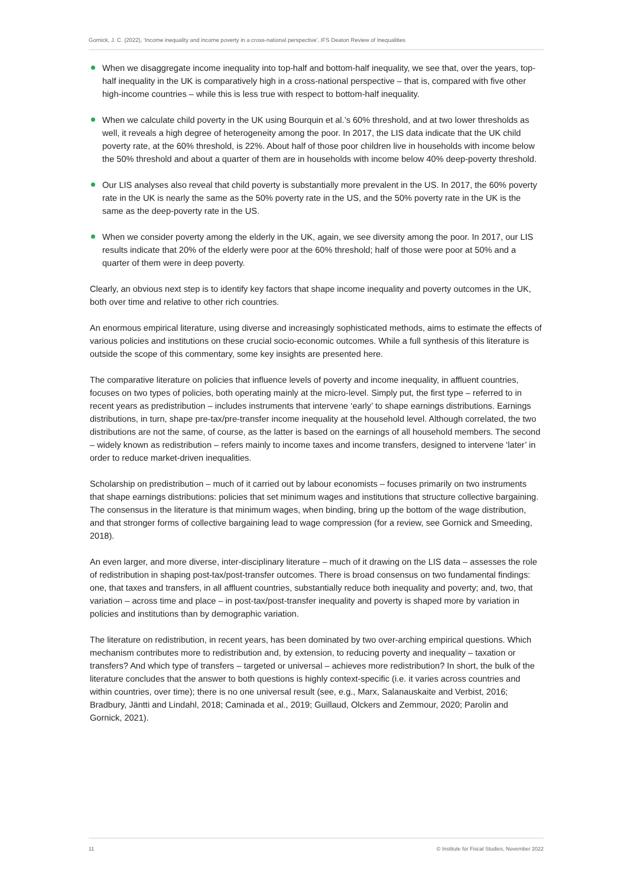Gornick, J. C. (2022), ‘Income inequality and income poverty in a cross-national perspective’, IFS Deaton Review of Inequalities
When we disaggregate income inequality into top-half and bottom-half inequality, we see that, over the years, top-half inequality in the UK is comparatively high in a cross-national perspective – that is, compared with five other high-income countries – while this is less true with respect to bottom-half inequality.
When we calculate child poverty in the UK using Bourquin et al.’s 60% threshold, and at two lower thresholds as well, it reveals a high degree of heterogeneity among the poor. In 2017, the LIS data indicate that the UK child poverty rate, at the 60% threshold, is 22%. About half of those poor children live in households with income below the 50% threshold and about a quarter of them are in households with income below 40% deep-poverty threshold.
Our LIS analyses also reveal that child poverty is substantially more prevalent in the US. In 2017, the 60% poverty rate in the UK is nearly the same as the 50% poverty rate in the US, and the 50% poverty rate in the UK is the same as the deep-poverty rate in the US.
When we consider poverty among the elderly in the UK, again, we see diversity among the poor. In 2017, our LIS results indicate that 20% of the elderly were poor at the 60% threshold; half of those were poor at 50% and a quarter of them were in deep poverty.
Clearly, an obvious next step is to identify key factors that shape income inequality and poverty outcomes in the UK, both over time and relative to other rich countries.
An enormous empirical literature, using diverse and increasingly sophisticated methods, aims to estimate the effects of various policies and institutions on these crucial socio-economic outcomes. While a full synthesis of this literature is outside the scope of this commentary, some key insights are presented here.
The comparative literature on policies that influence levels of poverty and income inequality, in affluent countries, focuses on two types of policies, both operating mainly at the micro-level. Simply put, the first type – referred to in recent years as predistribution – includes instruments that intervene ‘early’ to shape earnings distributions. Earnings distributions, in turn, shape pre-tax/pre-transfer income inequality at the household level. Although correlated, the two distributions are not the same, of course, as the latter is based on the earnings of all household members. The second – widely known as redistribution – refers mainly to income taxes and income transfers, designed to intervene ‘later’ in order to reduce market-driven inequalities.
Scholarship on predistribution – much of it carried out by labour economists – focuses primarily on two instruments that shape earnings distributions: policies that set minimum wages and institutions that structure collective bargaining. The consensus in the literature is that minimum wages, when binding, bring up the bottom of the wage distribution, and that stronger forms of collective bargaining lead to wage compression (for a review, see Gornick and Smeeding, 2018).
An even larger, and more diverse, inter-disciplinary literature – much of it drawing on the LIS data – assesses the role of redistribution in shaping post-tax/post-transfer outcomes. There is broad consensus on two fundamental findings: one, that taxes and transfers, in all affluent countries, substantially reduce both inequality and poverty; and, two, that variation – across time and place – in post-tax/post-transfer inequality and poverty is shaped more by variation in policies and institutions than by demographic variation.
The literature on redistribution, in recent years, has been dominated by two over-arching empirical questions. Which mechanism contributes more to redistribution and, by extension, to reducing poverty and inequality – taxation or transfers? And which type of transfers – targeted or universal – achieves more redistribution? In short, the bulk of the literature concludes that the answer to both questions is highly context-specific (i.e. it varies across countries and within countries, over time); there is no one universal result (see, e.g., Marx, Salanauskaite and Verbist, 2016; Bradbury, Jäntti and Lindahl, 2018; Caminada et al., 2019; Guillaud, Olckers and Zemmour, 2020; Parolin and Gornick, 2021).
11 © Institute for Fiscal Studies, November 2022